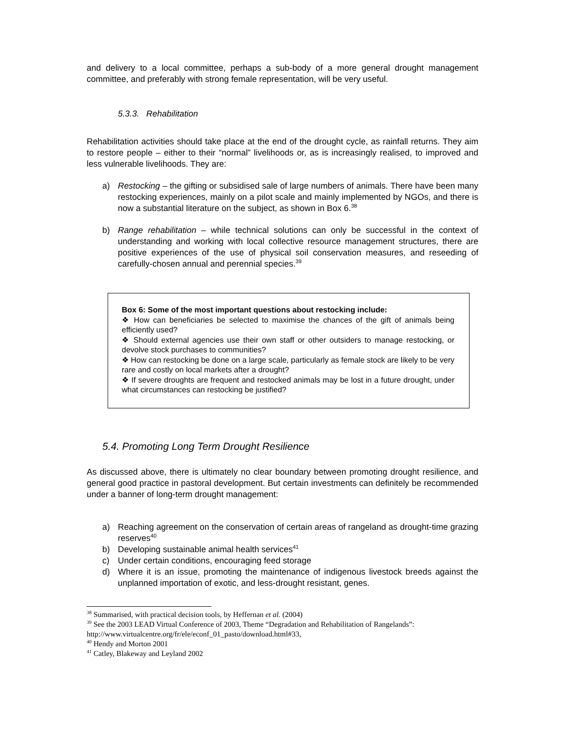and delivery to a local committee, perhaps a sub-body of a more general drought management committee, and preferably with strong female representation, will be very useful.
5.3.3. Rehabilitation
Rehabilitation activities should take place at the end of the drought cycle, as rainfall returns. They aim to restore people – either to their “normal” livelihoods or, as is increasingly realised, to improved and less vulnerable livelihoods. They are:
a) Restocking – the gifting or subsidised sale of large numbers of animals. There have been many restocking experiences, mainly on a pilot scale and mainly implemented by NGOs, and there is now a substantial literature on the subject, as shown in Box 6.<sup>38</sup>
b) Range rehabilitation – while technical solutions can only be successful in the context of understanding and working with local collective resource management structures, there are positive experiences of the use of physical soil conservation measures, and reseeding of carefully-chosen annual and perennial species.<sup>39</sup>
Box 6: Some of the most important questions about restocking include:
❖ How can beneficiaries be selected to maximise the chances of the gift of animals being efficiently used?
❖ Should external agencies use their own staff or other outsiders to manage restocking, or devolve stock purchases to communities?
❖ How can restocking be done on a large scale, particularly as female stock are likely to be very rare and costly on local markets after a drought?
❖ If severe droughts are frequent and restocked animals may be lost in a future drought, under what circumstances can restocking be justified?
5.4. Promoting Long Term Drought Resilience
As discussed above, there is ultimately no clear boundary between promoting drought resilience, and general good practice in pastoral development. But certain investments can definitely be recommended under a banner of long-term drought management:
a) Reaching agreement on the conservation of certain areas of rangeland as drought-time grazing reserves<sup>40</sup>
b) Developing sustainable animal health services<sup>41</sup>
c) Under certain conditions, encouraging feed storage
d) Where it is an issue, promoting the maintenance of indigenous livestock breeds against the unplanned importation of exotic, and less-drought resistant, genes.
<sup>38</sup> Summarised, with practical decision tools, by Heffernan et al. (2004)
<sup>39</sup> See the 2003 LEAD Virtual Conference of 2003, Theme “Degradation and Rehabilitation of Rangelands”: http://www.virtualcentre.org/fr/ele/econf_01_pasto/download.html#33,
<sup>40</sup> Hendy and Morton 2001
<sup>41</sup> Catley, Blakeway and Leyland 2002